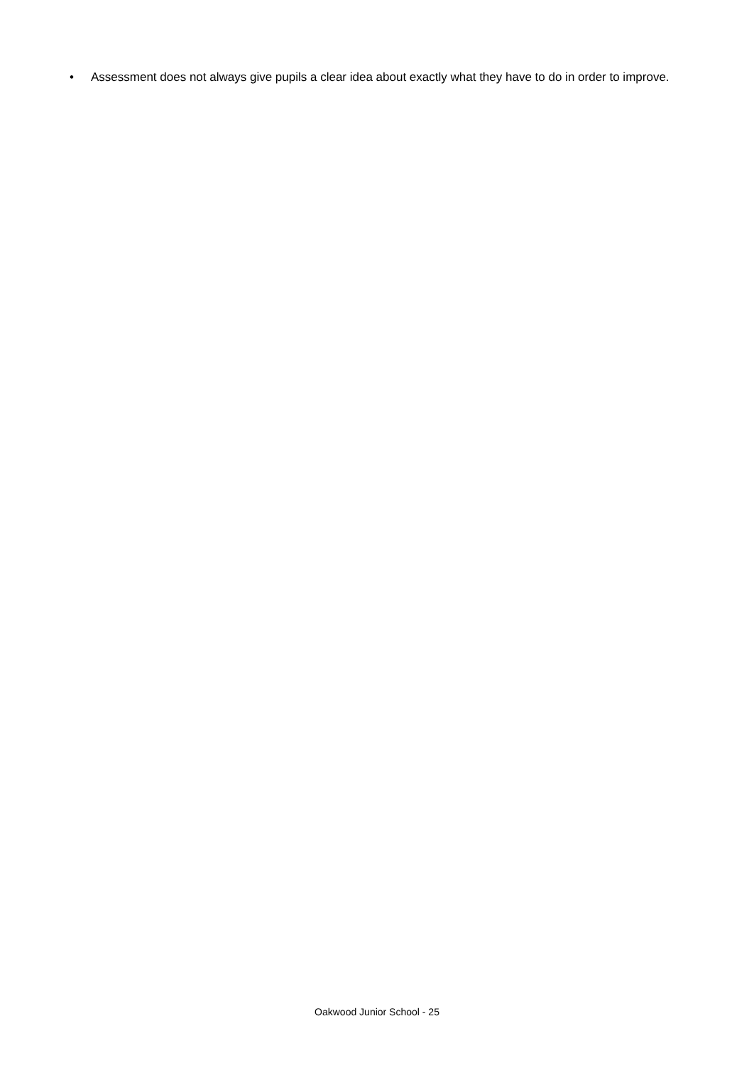• Assessment does not always give pupils a clear idea about exactly what they have to do in order to improve.
Oakwood Junior School - 25